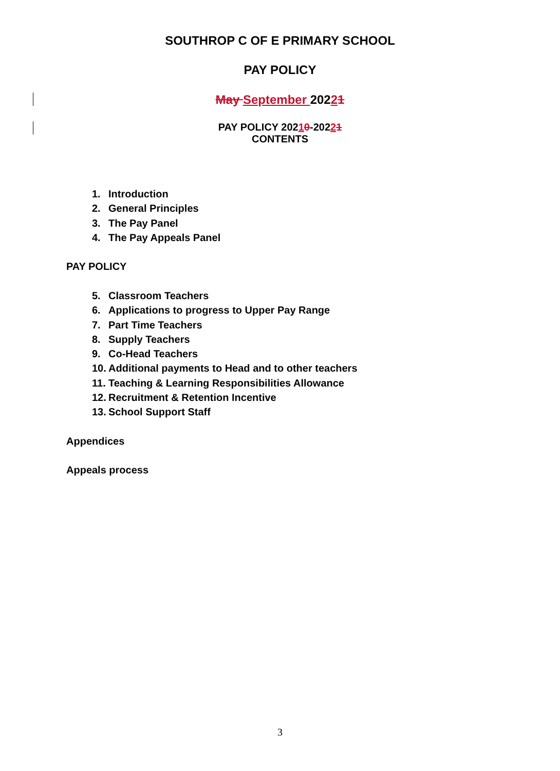SOUTHROP C OF E PRIMARY SCHOOL
PAY POLICY
May September 20221
PAY POLICY 20210-20221
CONTENTS
1. Introduction
2. General Principles
3. The Pay Panel
4. The Pay Appeals Panel
PAY POLICY
5. Classroom Teachers
6. Applications to progress to Upper Pay Range
7. Part Time Teachers
8. Supply Teachers
9. Co-Head Teachers
10. Additional payments to Head and to other teachers
11. Teaching & Learning Responsibilities Allowance
12. Recruitment & Retention Incentive
13. School Support Staff
Appendices
Appeals process
3